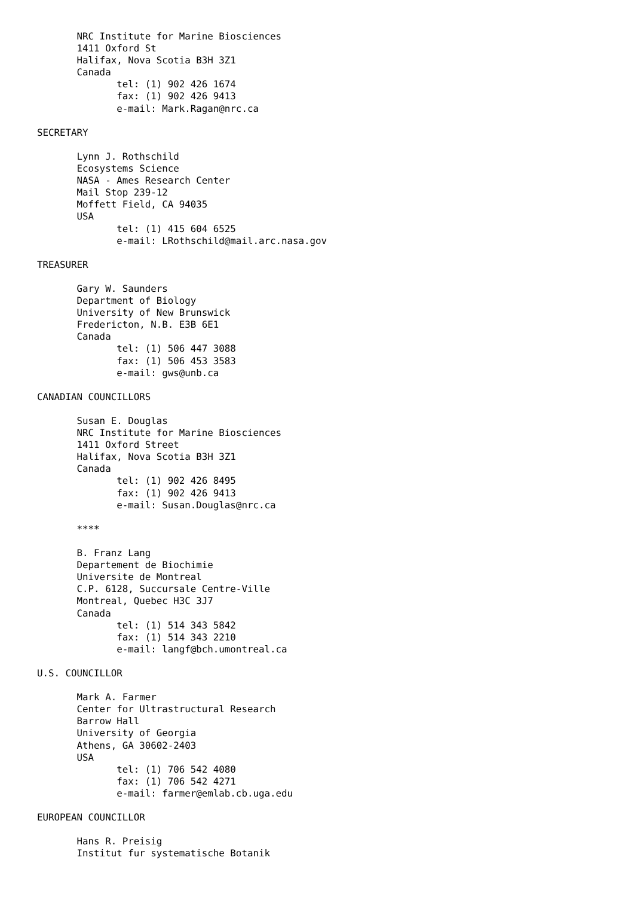NRC Institute for Marine Biosciences
       1411 Oxford St
       Halifax, Nova Scotia B3H 3Z1
       Canada
              tel: (1) 902 426 1674
              fax: (1) 902 426 9413
              e-mail: Mark.Ragan@nrc.ca

SECRETARY

       Lynn J. Rothschild
       Ecosystems Science
       NASA - Ames Research Center
       Mail Stop 239-12
       Moffett Field, CA 94035
       USA
              tel: (1) 415 604 6525
              e-mail: LRothschild@mail.arc.nasa.gov

TREASURER

       Gary W. Saunders
       Department of Biology
       University of New Brunswick
       Fredericton, N.B. E3B 6E1
       Canada
              tel: (1) 506 447 3088
              fax: (1) 506 453 3583
              e-mail: gws@unb.ca

CANADIAN COUNCILLORS

       Susan E. Douglas
       NRC Institute for Marine Biosciences
       1411 Oxford Street
       Halifax, Nova Scotia B3H 3Z1
       Canada
              tel: (1) 902 426 8495
              fax: (1) 902 426 9413
              e-mail: Susan.Douglas@nrc.ca

       ****

       B. Franz Lang
       Departement de Biochimie
       Universite de Montreal
       C.P. 6128, Succursale Centre-Ville
       Montreal, Quebec H3C 3J7
       Canada
              tel: (1) 514 343 5842
              fax: (1) 514 343 2210
              e-mail: langf@bch.umontreal.ca

U.S. COUNCILLOR

       Mark A. Farmer
       Center for Ultrastructural Research
       Barrow Hall
       University of Georgia
       Athens, GA 30602-2403
       USA
              tel: (1) 706 542 4080
              fax: (1) 706 542 4271
              e-mail: farmer@emlab.cb.uga.edu

EUROPEAN COUNCILLOR

       Hans R. Preisig
       Institut fur systematische Botanik